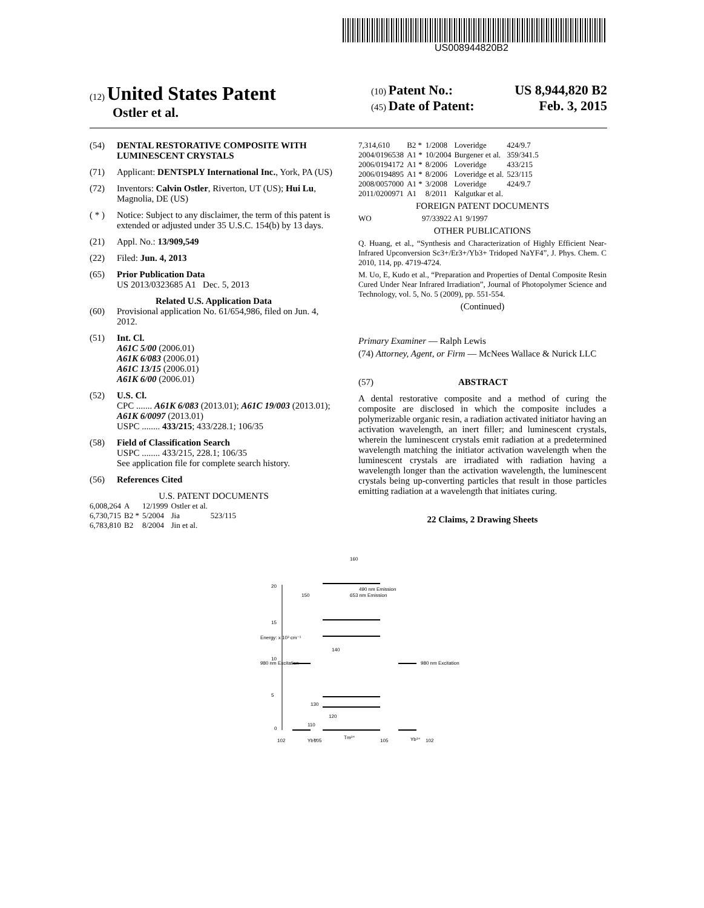US008944820B2
(12) United States Patent
Ostler et al.
(10) Patent No.: US 8,944,820 B2
(45) Date of Patent: Feb. 3, 2015
(54) DENTAL RESTORATIVE COMPOSITE WITH LUMINESCENT CRYSTALS
(71) Applicant: DENTSPLY International Inc., York, PA (US)
(72) Inventors: Calvin Ostler, Riverton, UT (US); Hui Lu, Magnolia, DE (US)
( * ) Notice: Subject to any disclaimer, the term of this patent is extended or adjusted under 35 U.S.C. 154(b) by 13 days.
(21) Appl. No.: 13/909,549
(22) Filed: Jun. 4, 2013
(65) Prior Publication Data
US 2013/0323685 A1 Dec. 5, 2013
Related U.S. Application Data
(60) Provisional application No. 61/654,986, filed on Jun. 4, 2012.
(51) Int. Cl.
A61C 5/00 (2006.01)
A61K 6/083 (2006.01)
A61C 13/15 (2006.01)
A61K 6/00 (2006.01)
(52) U.S. Cl.
CPC ....... A61K 6/083 (2013.01); A61C 19/003 (2013.01); A61K 6/0097 (2013.01)
USPC ........ 433/215; 433/228.1; 106/35
(58) Field of Classification Search
USPC ........ 433/215, 228.1; 106/35
See application file for complete search history.
(56) References Cited
U.S. PATENT DOCUMENTS
| 6,008,264 | A | 12/1999 | Ostler et al. | |
| 6,730,715 | B2 * | 5/2004 | Jia | 523/115 |
| 6,783,810 | B2 | 8/2004 | Jin et al. | |
| 7,314,610 | B2 * | 1/2008 | Loveridge | 424/9.7 |
| 2004/0196538 | A1 * | 10/2004 | Burgener et al. | 359/341.5 |
| 2006/0194172 | A1 * | 8/2006 | Loveridge | 433/215 |
| 2006/0194895 | A1 * | 8/2006 | Loveridge et al. | 523/115 |
| 2008/0057000 | A1 * | 3/2008 | Loveridge | 424/9.7 |
| 2011/0200971 | A1 | 8/2011 | Kalgutkar et al. | |
FOREIGN PATENT DOCUMENTS
| WO | 97/33922 A1 | 9/1997 |
OTHER PUBLICATIONS
Q. Huang, et al., “Synthesis and Characterization of Highly Efficient Near-Infrared Upconversion Sc3+/Er3+/Yb3+ Tridoped NaYF4”, J. Phys. Chem. C 2010, 114, pp. 4719-4724.
M. Uo, E, Kudo et al., “Preparation and Properties of Dental Composite Resin Cured Under Near Infrared Irradiation”, Journal of Photopolymer Science and Technology, vol. 5, No. 5 (2009), pp. 551-554.
(Continued)
Primary Examiner — Ralph Lewis
(74) Attorney, Agent, or Firm — McNees Wallace & Nurick LLC
(57) ABSTRACT
A dental restorative composite and a method of curing the composite are disclosed in which the composite includes a polymerizable organic resin, a radiation activated initiator having an activation wavelength, an inert filler; and luminescent crystals, wherein the luminescent crystals emit radiation at a predetermined wavelength matching the initiator activation wavelength when the luminescent crystals are irradiated with radiation having a wavelength longer than the activation wavelength, the luminescent crystals being up-converting particles that result in those particles emitting radiation at a wavelength that initiates curing.
22 Claims, 2 Drawing Sheets
20
15
10
5
0
Energy: x 10³ cm⁻¹
980 nm Excitation
160
150
140
130
120
110
102
Yb³⁺
105
Tm³⁺
105
Yb³⁺
102
653 nm Emission
490 nm Emission
980 nm Excitation